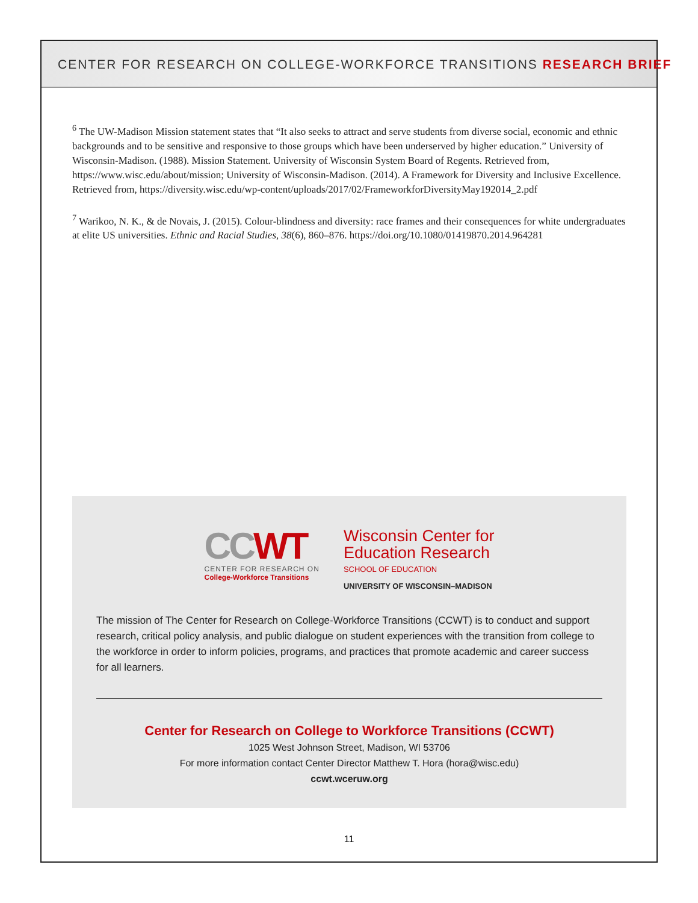CENTER FOR RESEARCH ON COLLEGE-WORKFORCE TRANSITIONS RESEARCH BRIEF
<sup>6</sup> The UW-Madison Mission statement states that “It also seeks to attract and serve students from diverse social, economic and ethnic backgrounds and to be sensitive and responsive to those groups which have been underserved by higher education.” University of Wisconsin-Madison. (1988). Mission Statement. University of Wisconsin System Board of Regents. Retrieved from, https://www.wisc.edu/about/mission; University of Wisconsin-Madison. (2014). A Framework for Diversity and Inclusive Excellence. Retrieved from, https://diversity.wisc.edu/wp-content/uploads/2017/02/FrameworkforDiversityMay192014_2.pdf
<sup>7</sup> Warikoo, N. K., & de Novais, J. (2015). Colour-blindness and diversity: race frames and their consequences for white undergraduates at elite US universities. Ethnic and Racial Studies, 38(6), 860–876. https://doi.org/10.1080/01419870.2014.964281
CCWT
CENTER FOR RESEARCH ON
College-Workforce Transitions
Wisconsin Center for
Education Research
SCHOOL OF EDUCATION
UNIVERSITY OF WISCONSIN–MADISON
The mission of The Center for Research on College-Workforce Transitions (CCWT) is to conduct and support research, critical policy analysis, and public dialogue on student experiences with the transition from college to the workforce in order to inform policies, programs, and practices that promote academic and career success for all learners.
Center for Research on College to Workforce Transitions (CCWT)
1025 West Johnson Street, Madison, WI 53706
For more information contact Center Director Matthew T. Hora (hora@wisc.edu)
ccwt.wceruw.org
11